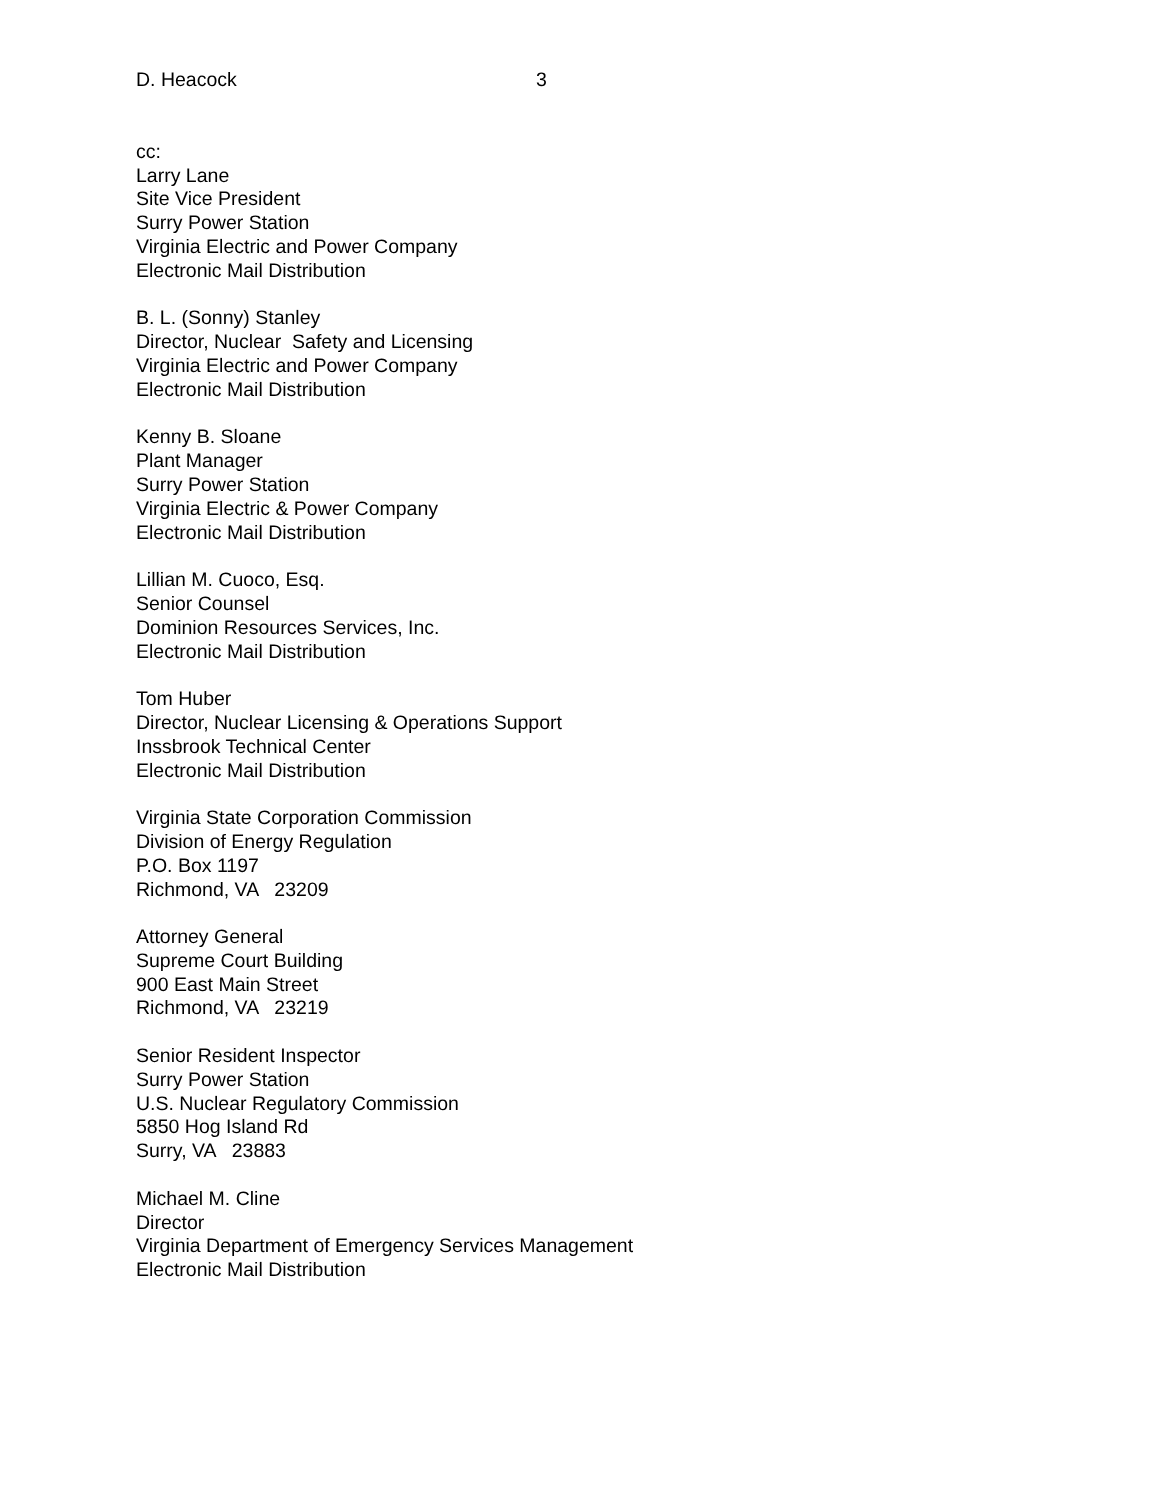D. Heacock 3
cc:
Larry Lane
Site Vice President
Surry Power Station
Virginia Electric and Power Company
Electronic Mail Distribution
B. L. (Sonny) Stanley
Director, Nuclear Safety and Licensing
Virginia Electric and Power Company
Electronic Mail Distribution
Kenny B. Sloane
Plant Manager
Surry Power Station
Virginia Electric & Power Company
Electronic Mail Distribution
Lillian M. Cuoco, Esq.
Senior Counsel
Dominion Resources Services, Inc.
Electronic Mail Distribution
Tom Huber
Director, Nuclear Licensing & Operations Support
Inssbrook Technical Center
Electronic Mail Distribution
Virginia State Corporation Commission
Division of Energy Regulation
P.O. Box 1197
Richmond, VA 23209
Attorney General
Supreme Court Building
900 East Main Street
Richmond, VA 23219
Senior Resident Inspector
Surry Power Station
U.S. Nuclear Regulatory Commission
5850 Hog Island Rd
Surry, VA 23883
Michael M. Cline
Director
Virginia Department of Emergency Services Management
Electronic Mail Distribution